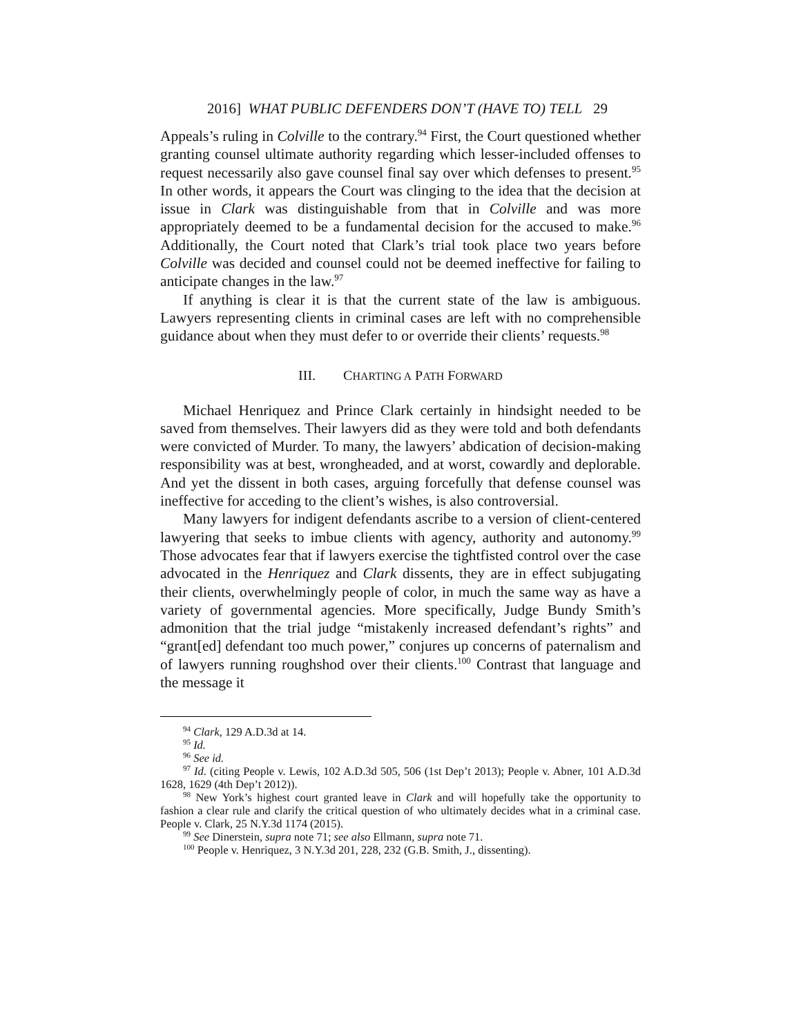2016] WHAT PUBLIC DEFENDERS DON’T (HAVE TO) TELL 29
Appeals’s ruling in Colville to the contrary.<sup>94</sup> First, the Court questioned whether granting counsel ultimate authority regarding which lesser-included offenses to request necessarily also gave counsel final say over which defenses to present.<sup>95</sup> In other words, it appears the Court was clinging to the idea that the decision at issue in Clark was distinguishable from that in Colville and was more appropriately deemed to be a fundamental decision for the accused to make.<sup>96</sup> Additionally, the Court noted that Clark’s trial took place two years before Colville was decided and counsel could not be deemed ineffective for failing to anticipate changes in the law.<sup>97</sup>
If anything is clear it is that the current state of the law is ambiguous. Lawyers representing clients in criminal cases are left with no comprehensible guidance about when they must defer to or override their clients’ requests.<sup>98</sup>
III. CHARTING A PATH FORWARD
Michael Henriquez and Prince Clark certainly in hindsight needed to be saved from themselves. Their lawyers did as they were told and both defendants were convicted of Murder. To many, the lawyers’ abdication of decision-making responsibility was at best, wrongheaded, and at worst, cowardly and deplorable. And yet the dissent in both cases, arguing forcefully that defense counsel was ineffective for acceding to the client’s wishes, is also controversial.
Many lawyers for indigent defendants ascribe to a version of client-centered lawyering that seeks to imbue clients with agency, authority and autonomy.<sup>99</sup> Those advocates fear that if lawyers exercise the tightfisted control over the case advocated in the Henriquez and Clark dissents, they are in effect subjugating their clients, overwhelmingly people of color, in much the same way as have a variety of governmental agencies. More specifically, Judge Bundy Smith’s admonition that the trial judge “mistakenly increased defendant’s rights” and “grant[ed] defendant too much power,” conjures up concerns of paternalism and of lawyers running roughshod over their clients.<sup>100</sup> Contrast that language and the message it
<sup>94</sup> Clark, 129 A.D.3d at 14.
<sup>95</sup> Id.
<sup>96</sup> See id.
<sup>97</sup> Id. (citing People v. Lewis, 102 A.D.3d 505, 506 (1st Dep’t 2013); People v. Abner, 101 A.D.3d 1628, 1629 (4th Dep’t 2012)).
<sup>98</sup> New York’s highest court granted leave in Clark and will hopefully take the opportunity to fashion a clear rule and clarify the critical question of who ultimately decides what in a criminal case. People v. Clark, 25 N.Y.3d 1174 (2015).
<sup>99</sup> See Dinerstein, supra note 71; see also Ellmann, supra note 71.
<sup>100</sup> People v. Henriquez, 3 N.Y.3d 201, 228, 232 (G.B. Smith, J., dissenting).